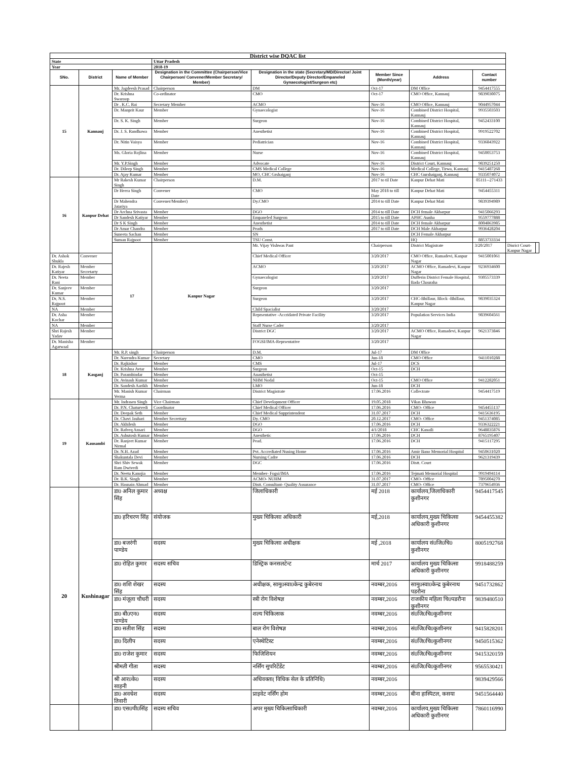| District wise DQAC list | | | | | | | | | |
| State | | | Uttar Pradesh | | | | | | |
| Year | | | 2018-19 | | | | | | |
| SNo. | District | Name of Member | Designation in the Committee (Chairperson/Vice Chairperson/ Convener/Member Secretary/ Member) | Designation in the state (Secretary/MD/Director/ Joint Director/Deputy Director/Empaneled Gynaecologist/Surgeon etc) | Member Since (Month/year) | Address | Contact number | | |
| 15 | Kannauj | Mr. Jagdeesh Prasad | Chairperson | DM | Oct-17 | DM Office | 9454417555 | | |
| | | Dr. Krishna Swaroop | Co-ordinator | CMO | Oct-17 | CMO Office, Kannauj | 9839030075 | | |
| | | Dr . K.C. Rai | Secretary Member | ACMO | Nov-16 | CMO Office, Kannauj | 9044957044 | | |
| | | Dr. Manprit Kaur | Member | Gynaecologist | Nov-16 | Combined District Hospital, Kannauj | 9935503503 | | |
| | | Dr. S. K. Singh | Member | Surgeon | Nov-16 | Combined District Hospital, Kannauj | 9452433100 | | |
| | | Dr. J. S. Randhawa | Member | Anesthetist | Nov-16 | Combined District Hospital, Kannauj | 9919522702 | | |
| | | Dr. Nitin Vaisya | Member | Pediatrician | Nov-16 | Combined District Hospital, Kannauj | 9336843922 | | |
| | | Ms. Gloria Rojlina | Member | Nurse | Nov-16 | Combined District Hospital, Kannauj | 9450053753 | | |
| | | Mr. Y.P.Singh | Member | Advocate | Nov-16 | District Court, Kannauj | 9839251250 | | |
| | | Dr. Dileep Singh | Member | CMS Medical College | Nov-16 | Medical College, Tirwa, Kannauj | 9415487268 | | |
| | | Dr. Ajay Kumar | Member | MO, CHC Grshaiganj | Nov-16 | CHC Gurshaiganj, Kannauj | 9335074072 | | |
| 16 | Kanpur Dehat | Mr Rakesh Kumar Singh | Chairperson | D.M. | 2017 to til Date | Kanpur Dehat Mati | 05111--271433 | | |
| | | Dr Heera Singh | Convener | CMO | May 2018 to till Date | Kanpur Dehat Mati | 9454455311 | | |
| | | Dr Mahendra Jatariya | Convener/Member) | Dy.CMO | 2014 to till Date | Kanpur Dehat Mati | 9839394989 | | |
| | | Dr Archna Srivasta | Member | DGO | 2014 to till Date | DCH female Akbarpur | 9415066293 | | |
| | | Dr Sandesh Katiyar | Member | Empaneled Surgeon | 2015 to till Date | APHC Aunha | 9559777888 | | |
| | | Dr S K Singh | Member | Anesthetist | 2014 to till Date | DCH female Akbarpur | 8004863985 | | |
| | | Dr Amar Chandra | Member | Peads | 2017 to till Date | DCH Male Akbarpur | 9936428204 | | |
| | | Suneeta Sachan | Member | SN | | DCH Female Akbarpur | | | |
| | | Suman Rajpoot | Member | TSU Const. | | HQ | 8853733334 | | |
| | | 17 | Kanpur Nagar | Mr. Vijay Vishwas Pant | Chairperson | District Magistrate | 3/20/2017 | Disrict Court-Kanpur Nagar | |
| Dr. Ashok Shukla | Convener | | | Chief Medical Officer | 3/20/2017 | CMO Office, Ramadevi, Kanpur Nagar | 9415001061 | | |
| Dr. Rajesh Katiyar | Member Secretarty | | | ACMO | 3/20/2017 | ACMO Office, Ramadevi, Kanpur Nagar | 9236934600 | | |
| Dr. Neeta Rani | Member | | | Gynaecologist | 3/20/2017 | Dufferin District Female Hospital, Bada Chauraha | 9305573339 | | |
| Dr. Sanjeev Kumar | Member | | | Surgeon | 3/20/2017 | | | | |
| Dr, N.S. Rajpoot | Member | | | Surgeon | 3/20/2017 | CHC-Bhillaur, Block -Bhillaur, Kanpur Nagar | 9839035324 | | |
| NA | Member | | | Child Spacialist | 3/20/2017 | | | | |
| Dr. Asha Kochar | Member | | | Reprsentative -Accridated Private Facility | 3/20/2017 | Population Services India | 9839604561 | | |
| NA | Member | | | Staff Nurse Cader | 3/20/2017 | | | | |
| Shri Rajesh Yadav | Member | | | District DGC | 3/20/2017 | ACMO Office, Ramadevi, Kanpur Nagar | 9621373846 | | |
| Dr. Manisha Agarwaal | Member | | | FOGSI/IMA-Reprsentative | 3/20/2017 | | | | |
| 18 | Kasganj | Mr. R.P. singh | Chairperson | D.M. | Jul-17 | DM Office | | | |
| | | Dr. Narendra Kumar | Secretary | CMO | Jun-18 | CMO Office | 9411010288 | | |
| | | Dr. Rajkishor | Member | CMS | Jul-17 | DCS | | | |
| | | Dr. Krishna Avtar | Member | Surgeon | Oct-15 | DCH | | | |
| | | Dr. Parambindar | Member | Anasthetist | Oct-15 | | | | |
| | | Dr. Avinash Kumar | Member | NHM Nodal | Oct-15 | CMO Office | 9412282051 | | |
| | | Dr. Sandesh Aarikh | Member | LMO | Jun-18 | DCH | | | |
| | | Mr. Manish Kumar Verma | Chairman | District Magistrate | 17.06.2016 | Collectrate | 9454417519 | | |
| 19 | Kausambi | Mr. Indrasen Singh | Vice Chairman | Chief Development Officer | 19.05.2018 | Vikas Bhawan | | | |
| | | Dr. P.N. Chaturvedi | Coordinator | Chief Medical Officer | 17.06.2016 | CMO- Office | 9454455137 | | |
| | | Dr. Deepak Seth | Member | Chief Medical Supprintendent | 31.07.2017 | DCH | 9415636195 | | |
| | | Dr. Chavi Jauhari | Member Secrettary | Dy. CMO | 20.12.2017 | CMO- Office | 9451374085 | | |
| | | Dr. Akhilesh | Member | DGO | 17.06.2016 | DCH | 9336322221 | | |
| | | Dr. Rafeeq Ansari | Member | DGO | 4/1/2018 | CHC Kanaili | 9648835876 | | |
| | | Dr. Ashutosh Kumar | Member | Anesthetic | 17.06.2016 | DCH | 8765195407 | | |
| | | Dr. Ranjeet Kumar Nirmal | Member | Pead. | 17.06.2016 | DCH | 9415117295 | | |
| | | Dr. N.H. Azad | Member | Pvt. Accrediated Nusing Home | 17.06.2016 | Amir Bano Memorial Hospital | 9450631020 | | |
| | | Shakuntala Devi | Member | Nursing Cadre | 17.06.2016 | DCH | 9621319439 | | |
| | | Shri Shiv Sewak Ram Dwivedi | Member | DGC | 17.06.2016 | Distt. Court | | | |
| | | Dr. Neetu Kanojia | Member | Member- Fogsi/IMA | 17.06.2016 | Tejmati Memorial Hospital | 9919494114 | | |
| | | Dr. B.K. Singh | Member | ACMO- NUHM | 31.07.2017 | CMO- Office | 7895004270 | | |
| | | Dr. Hasnain Ahmad | Member | Distt. Consultant- Quality Assurance | 31.07.2017 | CMO- Office | 7379654936 | | |
| 20 | Kushinagar | डा0 अनिल कुमार सिंह | अध्यक्ष | जिलाधिकारी | मई 2018 | कार्यालय,जिलाधिकारी कुशीनगर | 9454417545 | | |
| | | डा0 हरिचरण सिंह | संयोजक | मुख्य चिकित्सा अधिकारी | मई,2018 | कार्यालय,मुख्य चिकित्सा अधिकारी कुशीनगर | 9454455382 | | |
| | | डा0 बजरंगी पाण्डेय | सदस्य | मुख्य चिकित्सा अधीक्षक | मई ,2018 | कार्यालय सं0जि0चि0 कुशीनगर | 8005192768 | | |
| | | डा0 रोहित कुमार | सदस्य सचिव | डिस्ट्रिक कनसलटेन्ट | मार्च 2017 | कार्यालय मुख्य चिकित्सा अधिकारी कुशीनगर | 9918488259 | | |
| | | डा0 शशि शेखर सिंह | सदस्य | अधीक्षक, सामु0स्वा0केन्द्र कुबेरनाथ | नवम्बर,2016 | सामु0स्वा0केन्द्र कुबेरनाथ पडरौना | 9451732862 | | |
| | | डा0 मंजूला चौधरी | सदस्य | स्त्री रोग विशेषज्ञ | नवम्बर,2016 | राजकीय महिला चि0पडरौना कुशीनगर | 9839480510 | | |
| | | डा0 बी0एन0 पाण्डेय | सदस्य | शल्य चिकित्सक | नवम्बर,2016 | सं0जि0चि0कुशीनगर | | | |
| | | डा0 सतीश सिंह | सदस्य | बाल रोग विशेषज्ञ | नवम्बर,2016 | सं0जि0चि0कुशीनगर | 9415828201 | | |
| | | डा0 दिलीप | सदस्य | एनेस्थेटिस्ट | नवम्बर,2016 | सं0जि0चि0कुशीनगर | 9450515362 | | |
| | | डा0 राजेश कुमार | सदस्य | फिजिशियन | नवम्बर,2016 | सं0जि0चि0कुशीनगर | 9415320159 | | |
| | | श्रीमती गीता | सदस्य | नर्सिंग सुपरिटेंडेंट | नवम्बर,2016 | सं0जि0चि0कुशीनगर | 9565530421 | | |
| | | श्री आर0के0 साहनी | सदस्य | अधिवक्ता( विधिक सेल के प्रतिनिधि) | नवम्बर,2016 | | 9839429566 | | |
| | | डा0 अवधेश तिवारी | सदस्य | प्राइवेट नर्सिंग होम | नवम्बर,2016 | बीना हास्पिटल, कसया | 9451564440 | | |
| | | डा0 एस0पी0सिंह | सदस्य सचिव | अपर मुख्य चिकित्साधिकारी | नवम्बर,2016 | कार्यालय,मुख्य चिकित्सा अधिकारी कुशीनगर | 7860116990 | | |